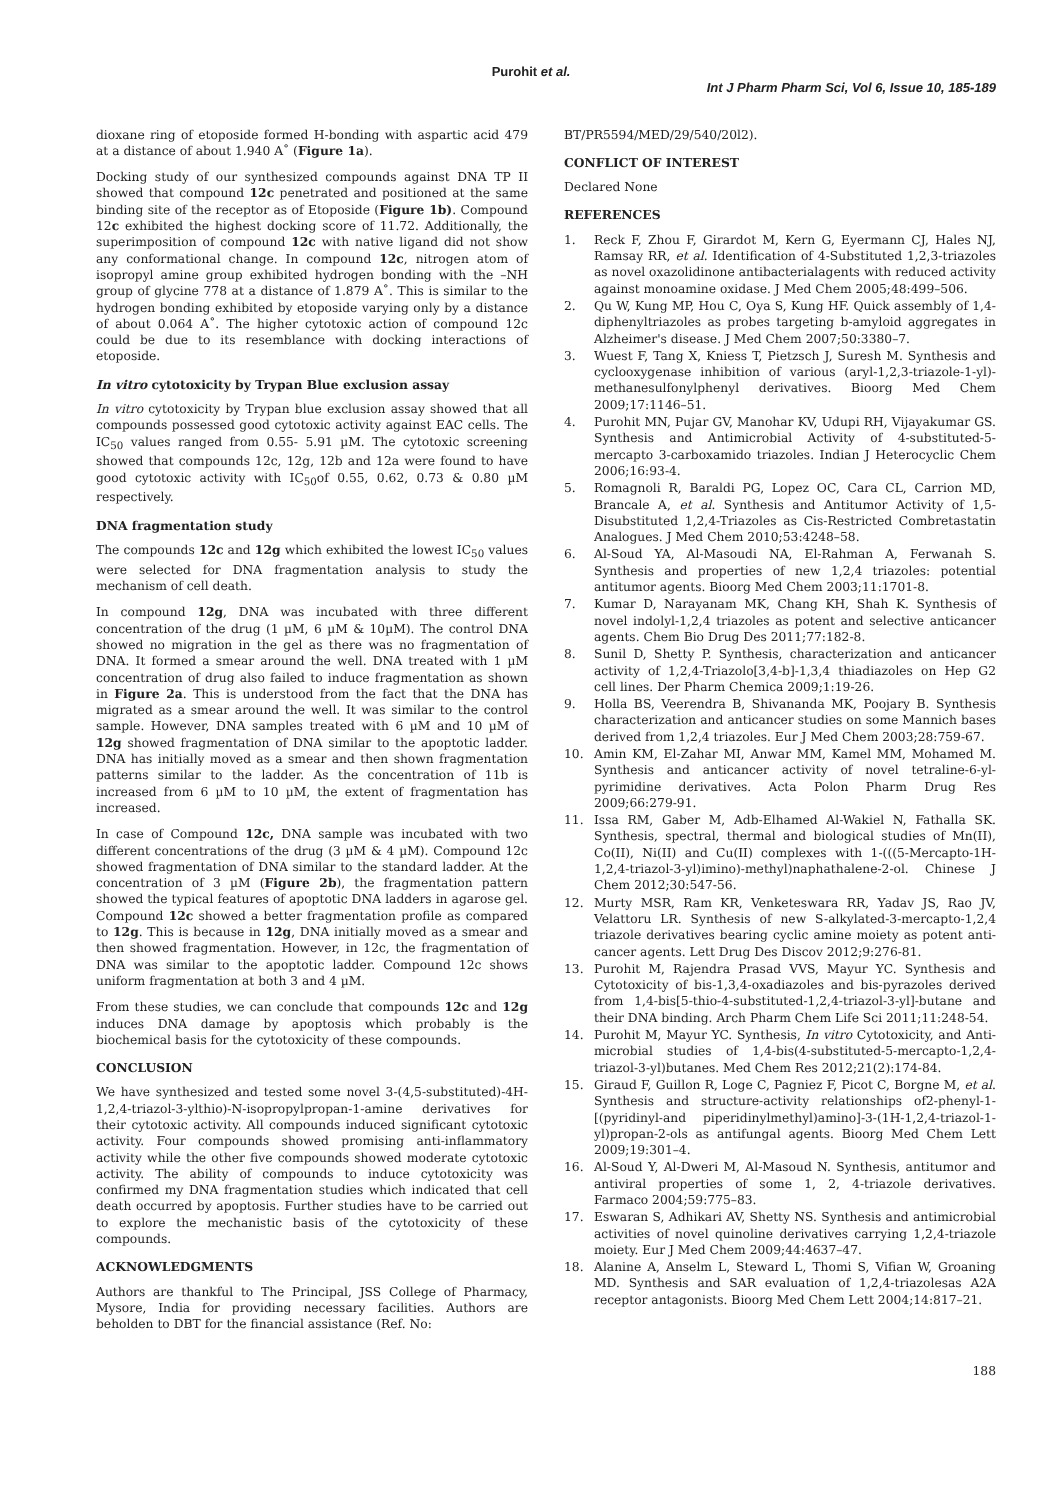Purohit et al.
Int J Pharm Pharm Sci, Vol 6, Issue 10, 185-189
dioxane ring of etoposide formed H-bonding with aspartic acid 479 at a distance of about 1.940 A˚ (Figure 1a).
Docking study of our synthesized compounds against DNA TP II showed that compound 12c penetrated and positioned at the same binding site of the receptor as of Etoposide (Figure 1b). Compound 12c exhibited the highest docking score of 11.72. Additionally, the superimposition of compound 12c with native ligand did not show any conformational change. In compound 12c, nitrogen atom of isopropyl amine group exhibited hydrogen bonding with the –NH group of glycine 778 at a distance of 1.879 A˚. This is similar to the hydrogen bonding exhibited by etoposide varying only by a distance of about 0.064 A˚. The higher cytotoxic action of compound 12c could be due to its resemblance with docking interactions of etoposide.
In vitro cytotoxicity by Trypan Blue exclusion assay
In vitro cytotoxicity by Trypan blue exclusion assay showed that all compounds possessed good cytotoxic activity against EAC cells. The IC<sub>50</sub> values ranged from 0.55- 5.91 µM. The cytotoxic screening showed that compounds 12c, 12g, 12b and 12a were found to have good cytotoxic activity with IC<sub>50</sub>of 0.55, 0.62, 0.73 & 0.80 µM respectively.
DNA fragmentation study
The compounds 12c and 12g which exhibited the lowest IC<sub>50</sub> values were selected for DNA fragmentation analysis to study the mechanism of cell death.
In compound 12g, DNA was incubated with three different concentration of the drug (1 µM, 6 µM & 10µM). The control DNA showed no migration in the gel as there was no fragmentation of DNA. It formed a smear around the well. DNA treated with 1 µM concentration of drug also failed to induce fragmentation as shown in Figure 2a. This is understood from the fact that the DNA has migrated as a smear around the well. It was similar to the control sample. However, DNA samples treated with 6 µM and 10 µM of 12g showed fragmentation of DNA similar to the apoptotic ladder. DNA has initially moved as a smear and then shown fragmentation patterns similar to the ladder. As the concentration of 11b is increased from 6 µM to 10 µM, the extent of fragmentation has increased.
In case of Compound 12c, DNA sample was incubated with two different concentrations of the drug (3 µM & 4 µM). Compound 12c showed fragmentation of DNA similar to the standard ladder. At the concentration of 3 µM (Figure 2b), the fragmentation pattern showed the typical features of apoptotic DNA ladders in agarose gel. Compound 12c showed a better fragmentation profile as compared to 12g. This is because in 12g, DNA initially moved as a smear and then showed fragmentation. However, in 12c, the fragmentation of DNA was similar to the apoptotic ladder. Compound 12c shows uniform fragmentation at both 3 and 4 µM.
From these studies, we can conclude that compounds 12c and 12g induces DNA damage by apoptosis which probably is the biochemical basis for the cytotoxicity of these compounds.
CONCLUSION
We have synthesized and tested some novel 3-(4,5-substituted)-4H-1,2,4-triazol-3-ylthio)-N-isopropylpropan-1-amine derivatives for their cytotoxic activity. All compounds induced significant cytotoxic activity. Four compounds showed promising anti-inflammatory activity while the other five compounds showed moderate cytotoxic activity. The ability of compounds to induce cytotoxicity was confirmed my DNA fragmentation studies which indicated that cell death occurred by apoptosis. Further studies have to be carried out to explore the mechanistic basis of the cytotoxicity of these compounds.
ACKNOWLEDGMENTS
Authors are thankful to The Principal, JSS College of Pharmacy, Mysore, India for providing necessary facilities. Authors are beholden to DBT for the financial assistance (Ref. No:
BT/PR5594/MED/29/540/20l2).
CONFLICT OF INTEREST
Declared None
REFERENCES
1. Reck F, Zhou F, Girardot M, Kern G, Eyermann CJ, Hales NJ, Ramsay RR, et al. Identification of 4-Substituted 1,2,3-triazoles as novel oxazolidinone antibacterialagents with reduced activity against monoamine oxidase. J Med Chem 2005;48:499–506.
2. Qu W, Kung MP, Hou C, Oya S, Kung HF. Quick assembly of 1,4-diphenyltriazoles as probes targeting b-amyloid aggregates in Alzheimer's disease. J Med Chem 2007;50:3380–7.
3. Wuest F, Tang X, Kniess T, Pietzsch J, Suresh M. Synthesis and cyclooxygenase inhibition of various (aryl-1,2,3-triazole-1-yl)-methanesulfonylphenyl derivatives. Bioorg Med Chem 2009;17:1146–51.
4. Purohit MN, Pujar GV, Manohar KV, Udupi RH, Vijayakumar GS. Synthesis and Antimicrobial Activity of 4-substituted-5-mercapto 3-carboxamido triazoles. Indian J Heterocyclic Chem 2006;16:93-4.
5. Romagnoli R, Baraldi PG, Lopez OC, Cara CL, Carrion MD, Brancale A, et al. Synthesis and Antitumor Activity of 1,5-Disubstituted 1,2,4-Triazoles as Cis-Restricted Combretastatin Analogues. J Med Chem 2010;53:4248–58.
6. Al-Soud YA, Al-Masoudi NA, El-Rahman A, Ferwanah S. Synthesis and properties of new 1,2,4 triazoles: potential antitumor agents. Bioorg Med Chem 2003;11:1701-8.
7. Kumar D, Narayanam MK, Chang KH, Shah K. Synthesis of novel indolyl-1,2,4 triazoles as potent and selective anticancer agents. Chem Bio Drug Des 2011;77:182-8.
8. Sunil D, Shetty P. Synthesis, characterization and anticancer activity of 1,2,4-Triazolo[3,4-b]-1,3,4 thiadiazoles on Hep G2 cell lines. Der Pharm Chemica 2009;1:19-26.
9. Holla BS, Veerendra B, Shivananda MK, Poojary B. Synthesis characterization and anticancer studies on some Mannich bases derived from 1,2,4 triazoles. Eur J Med Chem 2003;28:759-67.
10. Amin KM, El-Zahar MI, Anwar MM, Kamel MM, Mohamed M. Synthesis and anticancer activity of novel tetraline-6-yl-pyrimidine derivatives. Acta Polon Pharm Drug Res 2009;66:279-91.
11. Issa RM, Gaber M, Adb-Elhamed Al-Wakiel N, Fathalla SK. Synthesis, spectral, thermal and biological studies of Mn(II), Co(II), Ni(II) and Cu(II) complexes with 1-(((5-Mercapto-1H-1,2,4-triazol-3-yl)imino)-methyl)naphathalene-2-ol. Chinese J Chem 2012;30:547-56.
12. Murty MSR, Ram KR, Venketeswara RR, Yadav JS, Rao JV, Velattoru LR. Synthesis of new S-alkylated-3-mercapto-1,2,4 triazole derivatives bearing cyclic amine moiety as potent anti-cancer agents. Lett Drug Des Discov 2012;9:276-81.
13. Purohit M, Rajendra Prasad VVS, Mayur YC. Synthesis and Cytotoxicity of bis-1,3,4-oxadiazoles and bis-pyrazoles derived from 1,4-bis[5-thio-4-substituted-1,2,4-triazol-3-yl]-butane and their DNA binding. Arch Pharm Chem Life Sci 2011;11:248-54.
14. Purohit M, Mayur YC. Synthesis, In vitro Cytotoxicity, and Anti-microbial studies of 1,4-bis(4-substituted-5-mercapto-1,2,4-triazol-3-yl)butanes. Med Chem Res 2012;21(2):174-84.
15. Giraud F, Guillon R, Loge C, Pagniez F, Picot C, Borgne M, et al. Synthesis and structure-activity relationships of2-phenyl-1-[(pyridinyl-and piperidinylmethyl)amino]-3-(1H-1,2,4-triazol-1-yl)propan-2-ols as antifungal agents. Bioorg Med Chem Lett 2009;19:301–4.
16. Al-Soud Y, Al-Dweri M, Al-Masoud N. Synthesis, antitumor and antiviral properties of some 1, 2, 4-triazole derivatives. Farmaco 2004;59:775–83.
17. Eswaran S, Adhikari AV, Shetty NS. Synthesis and antimicrobial activities of novel quinoline derivatives carrying 1,2,4-triazole moiety. Eur J Med Chem 2009;44:4637–47.
18. Alanine A, Anselm L, Steward L, Thomi S, Vifian W, Groaning MD. Synthesis and SAR evaluation of 1,2,4-triazolesas A2A receptor antagonists. Bioorg Med Chem Lett 2004;14:817–21.
188